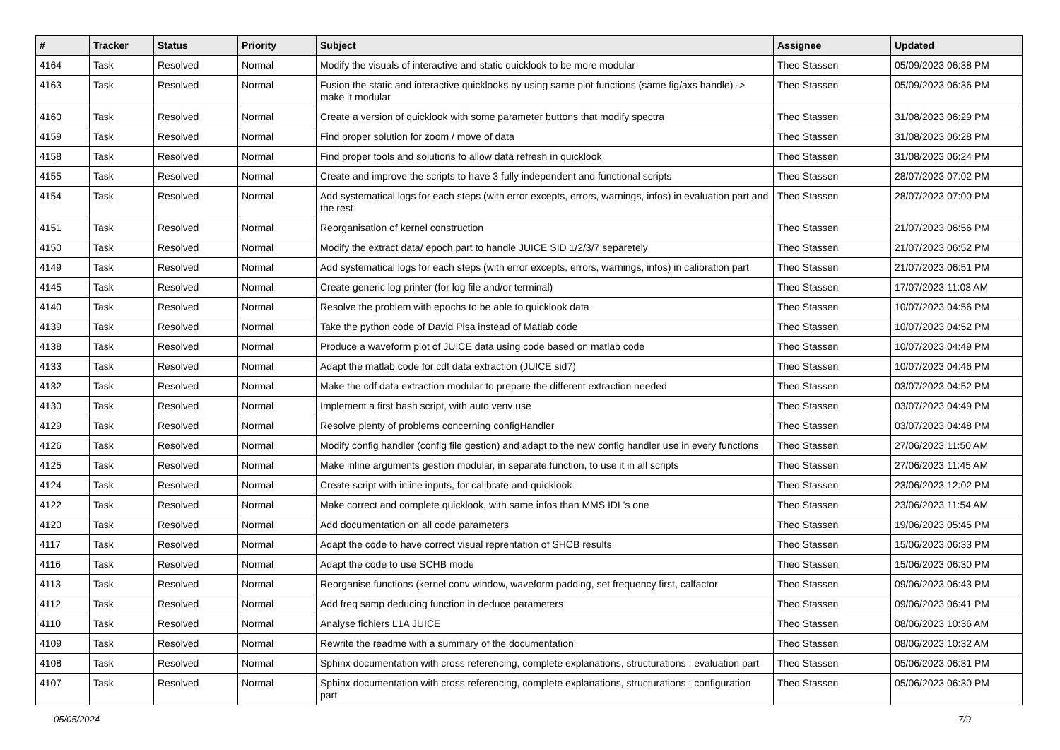| # | Tracker | Status | Priority | Subject | Assignee | Updated |
| --- | --- | --- | --- | --- | --- | --- |
| 4164 | Task | Resolved | Normal | Modify the visuals of interactive and static quicklook to be more modular | Theo Stassen | 05/09/2023 06:38 PM |
| 4163 | Task | Resolved | Normal | Fusion the static and interactive quicklooks by using same plot functions (same fig/axs handle) -> make it modular | Theo Stassen | 05/09/2023 06:36 PM |
| 4160 | Task | Resolved | Normal | Create a version of quicklook with some parameter buttons that modify spectra | Theo Stassen | 31/08/2023 06:29 PM |
| 4159 | Task | Resolved | Normal | Find proper solution for zoom / move of data | Theo Stassen | 31/08/2023 06:28 PM |
| 4158 | Task | Resolved | Normal | Find proper tools and solutions fo allow data refresh in quicklook | Theo Stassen | 31/08/2023 06:24 PM |
| 4155 | Task | Resolved | Normal | Create and improve the scripts to have 3 fully independent and functional scripts | Theo Stassen | 28/07/2023 07:02 PM |
| 4154 | Task | Resolved | Normal | Add systematical logs for each steps (with error excepts, errors, warnings, infos) in evaluation part and the rest | Theo Stassen | 28/07/2023 07:00 PM |
| 4151 | Task | Resolved | Normal | Reorganisation of kernel construction | Theo Stassen | 21/07/2023 06:56 PM |
| 4150 | Task | Resolved | Normal | Modify the extract data/ epoch part to handle JUICE SID 1/2/3/7 separetely | Theo Stassen | 21/07/2023 06:52 PM |
| 4149 | Task | Resolved | Normal | Add systematical logs for each steps (with error excepts, errors, warnings, infos) in calibration part | Theo Stassen | 21/07/2023 06:51 PM |
| 4145 | Task | Resolved | Normal | Create generic log printer (for log file and/or terminal) | Theo Stassen | 17/07/2023 11:03 AM |
| 4140 | Task | Resolved | Normal | Resolve the problem with epochs to be able to quicklook data | Theo Stassen | 10/07/2023 04:56 PM |
| 4139 | Task | Resolved | Normal | Take the python code of David Pisa instead of Matlab code | Theo Stassen | 10/07/2023 04:52 PM |
| 4138 | Task | Resolved | Normal | Produce a waveform plot of JUICE data using code based on matlab code | Theo Stassen | 10/07/2023 04:49 PM |
| 4133 | Task | Resolved | Normal | Adapt the matlab code for cdf data extraction (JUICE sid7) | Theo Stassen | 10/07/2023 04:46 PM |
| 4132 | Task | Resolved | Normal | Make the cdf data extraction modular to prepare the different extraction needed | Theo Stassen | 03/07/2023 04:52 PM |
| 4130 | Task | Resolved | Normal | Implement a first bash script, with auto venv use | Theo Stassen | 03/07/2023 04:49 PM |
| 4129 | Task | Resolved | Normal | Resolve plenty of problems concerning configHandler | Theo Stassen | 03/07/2023 04:48 PM |
| 4126 | Task | Resolved | Normal | Modify config handler (config file gestion) and adapt to the new config handler use in every functions | Theo Stassen | 27/06/2023 11:50 AM |
| 4125 | Task | Resolved | Normal | Make inline arguments gestion modular, in separate function, to use it in all scripts | Theo Stassen | 27/06/2023 11:45 AM |
| 4124 | Task | Resolved | Normal | Create script with inline inputs, for calibrate and quicklook | Theo Stassen | 23/06/2023 12:02 PM |
| 4122 | Task | Resolved | Normal | Make correct and complete quicklook, with same infos than MMS IDL's one | Theo Stassen | 23/06/2023 11:54 AM |
| 4120 | Task | Resolved | Normal | Add documentation on all code parameters | Theo Stassen | 19/06/2023 05:45 PM |
| 4117 | Task | Resolved | Normal | Adapt the code to have correct visual reprentation of SHCB results | Theo Stassen | 15/06/2023 06:33 PM |
| 4116 | Task | Resolved | Normal | Adapt the code to use SCHB mode | Theo Stassen | 15/06/2023 06:30 PM |
| 4113 | Task | Resolved | Normal | Reorganise functions (kernel conv window, waveform padding, set frequency first, calfactor | Theo Stassen | 09/06/2023 06:43 PM |
| 4112 | Task | Resolved | Normal | Add freq samp deducing function in deduce parameters | Theo Stassen | 09/06/2023 06:41 PM |
| 4110 | Task | Resolved | Normal | Analyse fichiers L1A JUICE | Theo Stassen | 08/06/2023 10:36 AM |
| 4109 | Task | Resolved | Normal | Rewrite the readme with a summary of the documentation | Theo Stassen | 08/06/2023 10:32 AM |
| 4108 | Task | Resolved | Normal | Sphinx documentation with cross referencing, complete explanations, structurations : evaluation part | Theo Stassen | 05/06/2023 06:31 PM |
| 4107 | Task | Resolved | Normal | Sphinx documentation with cross referencing, complete explanations, structurations : configuration part | Theo Stassen | 05/06/2023 06:30 PM |
05/05/2024 7/9